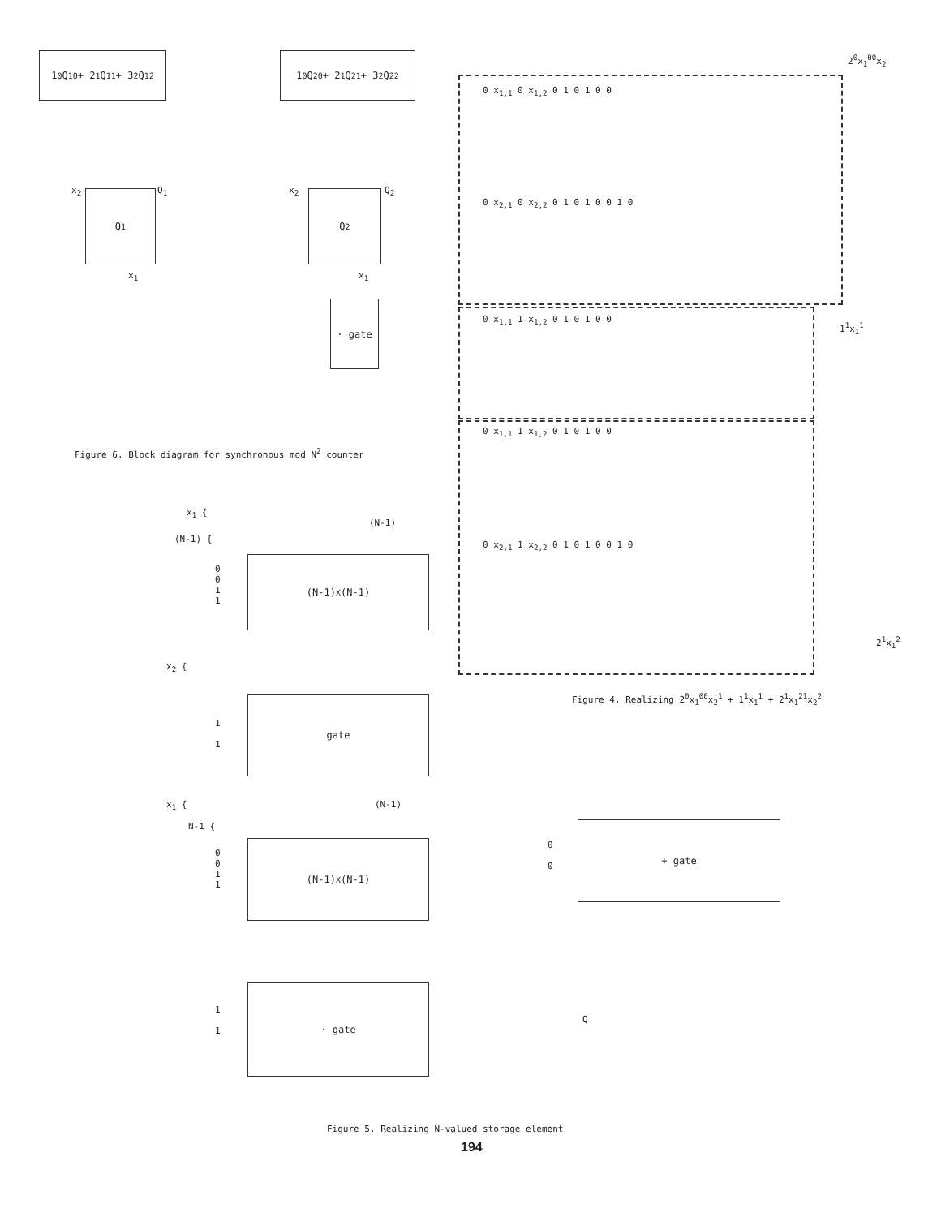1<sup>0</sup>Q<sub>1</sub><sup>0</sup> + 2<sup>1</sup>Q<sub>1</sub><sup>1</sup> + 3<sup>2</sup>Q<sub>1</sub><sup>2</sup> 1<sup>0</sup>Q<sub>2</sub><sup>0</sup> + 2<sup>1</sup>Q<sub>2</sub><sup>1</sup> + 3<sup>2</sup>Q<sub>2</sub><sup>2</sup>
Q<sub>1</sub> Q<sub>2</sub>
· gate
x<sub>2</sub> Q<sub>1</sub> x<sub>2</sub> Q<sub>2</sub>
x<sub>1</sub> x<sub>1</sub>
Figure 6. Block diagram for synchronous mod N<sup>2</sup> counter
2<sup>0</sup>x<sub>1</sub><sup>00</sup>x<sub>2</sub>
1<sup>1</sup>x<sub>1</sub><sup>1</sup>
2<sup>1</sup>x<sub>1</sub><sup>2</sup>
0 x<sub>1,1</sub> 0 x<sub>1,2</sub> 0 1 0 1 0 0
0 x<sub>2,1</sub> 0 x<sub>2,2</sub> 0 1 0 1 0 0 1 0
0 x<sub>1,1</sub> 1 x<sub>1,2</sub> 0 1 0 1 0 0
0 x<sub>1,1</sub> 1 x<sub>1,2</sub> 0 1 0 1 0 0
0 x<sub>2,1</sub> 1 x<sub>2,2</sub> 0 1 0 1 0 0 1 0
Figure 4. Realizing 2<sup>0</sup>x<sub>1</sub><sup>00</sup>x<sub>2</sub><sup>1</sup> + 1<sup>1</sup>x<sub>1</sub><sup>1</sup> + 2<sup>1</sup>x<sub>1</sub><sup>21</sup>x<sub>2</sub><sup>2</sup>
x<sub>1</sub> {
(N-1) {
(N-1)
0
0
1
1
(N-1)<sub>X</sub>(N-1)
x<sub>2</sub> {
1
1
gate
x<sub>1</sub> {
N-1 {
(N-1)
0
0
1
1
(N-1)<sub>X</sub>(N-1)
0
0
+ gate
Q
1
1
· gate
Figure 5. Realizing N-valued storage element
194